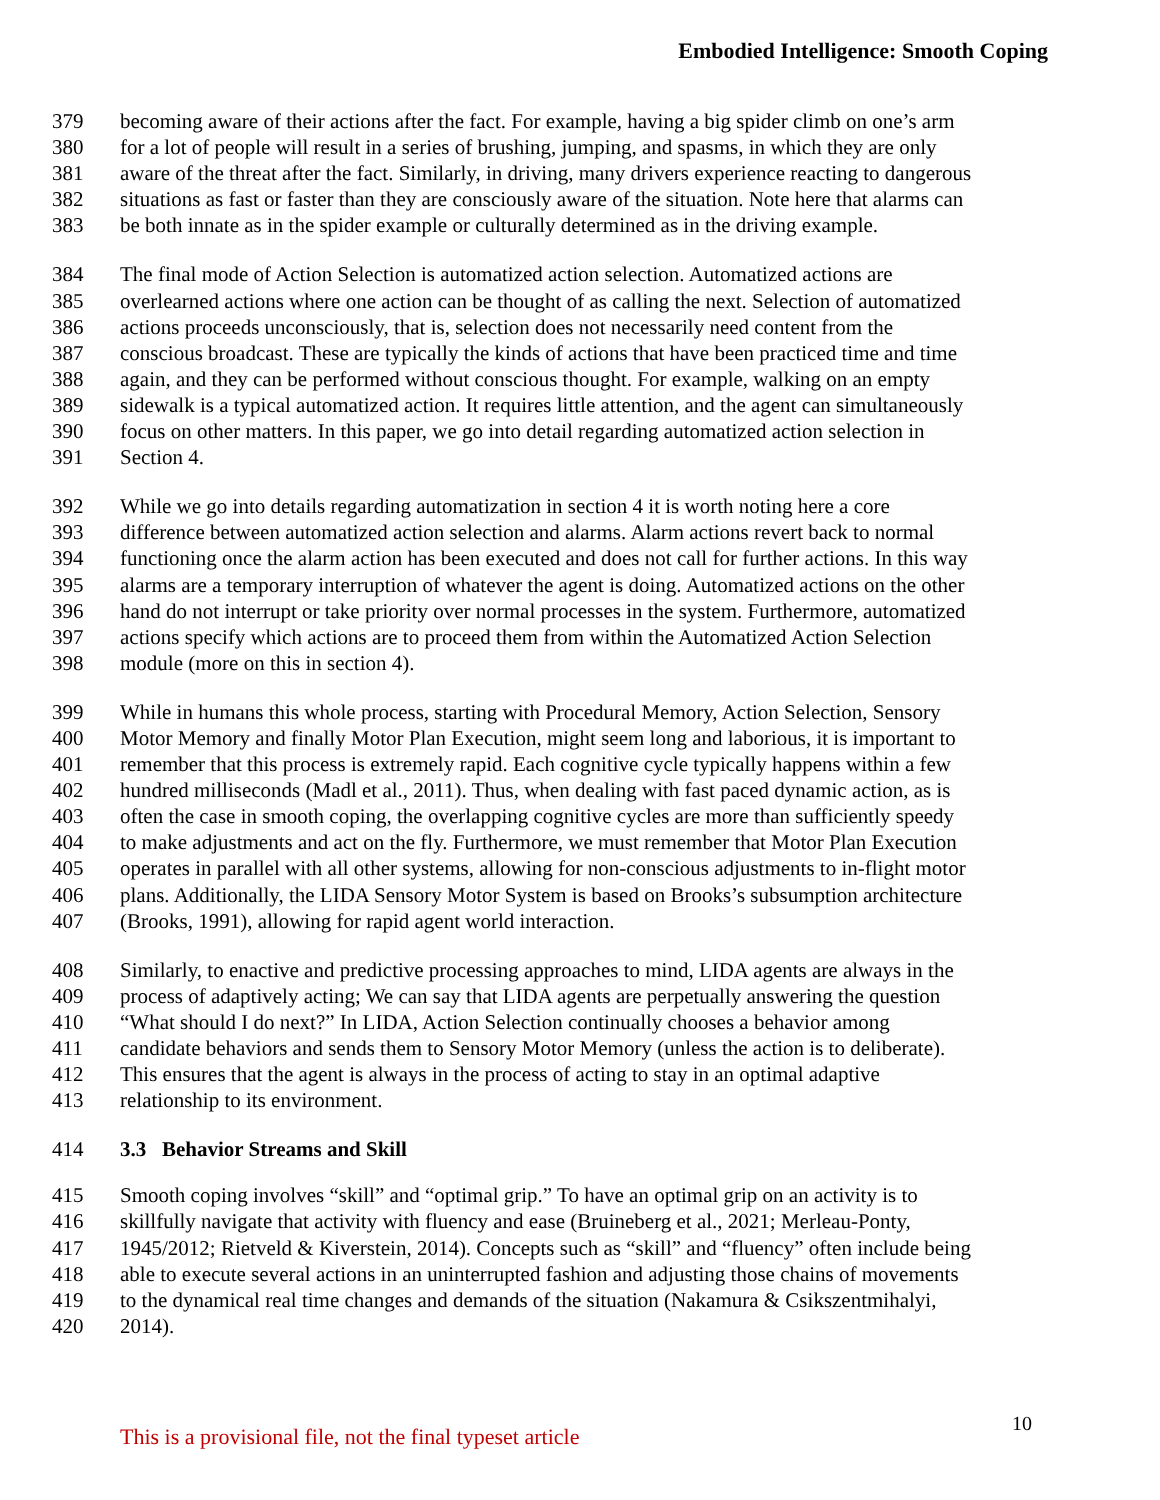Embodied Intelligence: Smooth Coping
379 becoming aware of their actions after the fact. For example, having a big spider climb on one’s arm
380 for a lot of people will result in a series of brushing, jumping, and spasms, in which they are only
381 aware of the threat after the fact. Similarly, in driving, many drivers experience reacting to dangerous
382 situations as fast or faster than they are consciously aware of the situation. Note here that alarms can
383 be both innate as in the spider example or culturally determined as in the driving example.
384 The final mode of Action Selection is automatized action selection. Automatized actions are
385 overlearned actions where one action can be thought of as calling the next. Selection of automatized
386 actions proceeds unconsciously, that is, selection does not necessarily need content from the
387 conscious broadcast. These are typically the kinds of actions that have been practiced time and time
388 again, and they can be performed without conscious thought. For example, walking on an empty
389 sidewalk is a typical automatized action. It requires little attention, and the agent can simultaneously
390 focus on other matters. In this paper, we go into detail regarding automatized action selection in
391 Section 4.
392 While we go into details regarding automatization in section 4 it is worth noting here a core
393 difference between automatized action selection and alarms. Alarm actions revert back to normal
394 functioning once the alarm action has been executed and does not call for further actions. In this way
395 alarms are a temporary interruption of whatever the agent is doing. Automatized actions on the other
396 hand do not interrupt or take priority over normal processes in the system. Furthermore, automatized
397 actions specify which actions are to proceed them from within the Automatized Action Selection
398 module (more on this in section 4).
399 While in humans this whole process, starting with Procedural Memory, Action Selection, Sensory
400 Motor Memory and finally Motor Plan Execution, might seem long and laborious, it is important to
401 remember that this process is extremely rapid. Each cognitive cycle typically happens within a few
402 hundred milliseconds (Madl et al., 2011). Thus, when dealing with fast paced dynamic action, as is
403 often the case in smooth coping, the overlapping cognitive cycles are more than sufficiently speedy
404 to make adjustments and act on the fly. Furthermore, we must remember that Motor Plan Execution
405 operates in parallel with all other systems, allowing for non-conscious adjustments to in-flight motor
406 plans. Additionally, the LIDA Sensory Motor System is based on Brooks’s subsumption architecture
407 (Brooks, 1991), allowing for rapid agent world interaction.
408 Similarly, to enactive and predictive processing approaches to mind, LIDA agents are always in the
409 process of adaptively acting; We can say that LIDA agents are perpetually answering the question
410 “What should I do next?” In LIDA, Action Selection continually chooses a behavior among
411 candidate behaviors and sends them to Sensory Motor Memory (unless the action is to deliberate).
412 This ensures that the agent is always in the process of acting to stay in an optimal adaptive
413 relationship to its environment.
414 3.3 Behavior Streams and Skill
415 Smooth coping involves “skill” and “optimal grip.” To have an optimal grip on an activity is to
416 skillfully navigate that activity with fluency and ease (Bruineberg et al., 2021; Merleau-Ponty,
417 1945/2012; Rietveld & Kiverstein, 2014). Concepts such as “skill” and “fluency” often include being
418 able to execute several actions in an uninterrupted fashion and adjusting those chains of movements
419 to the dynamical real time changes and demands of the situation (Nakamura & Csikszentmihalyi,
420 2014).
10
This is a provisional file, not the final typeset article